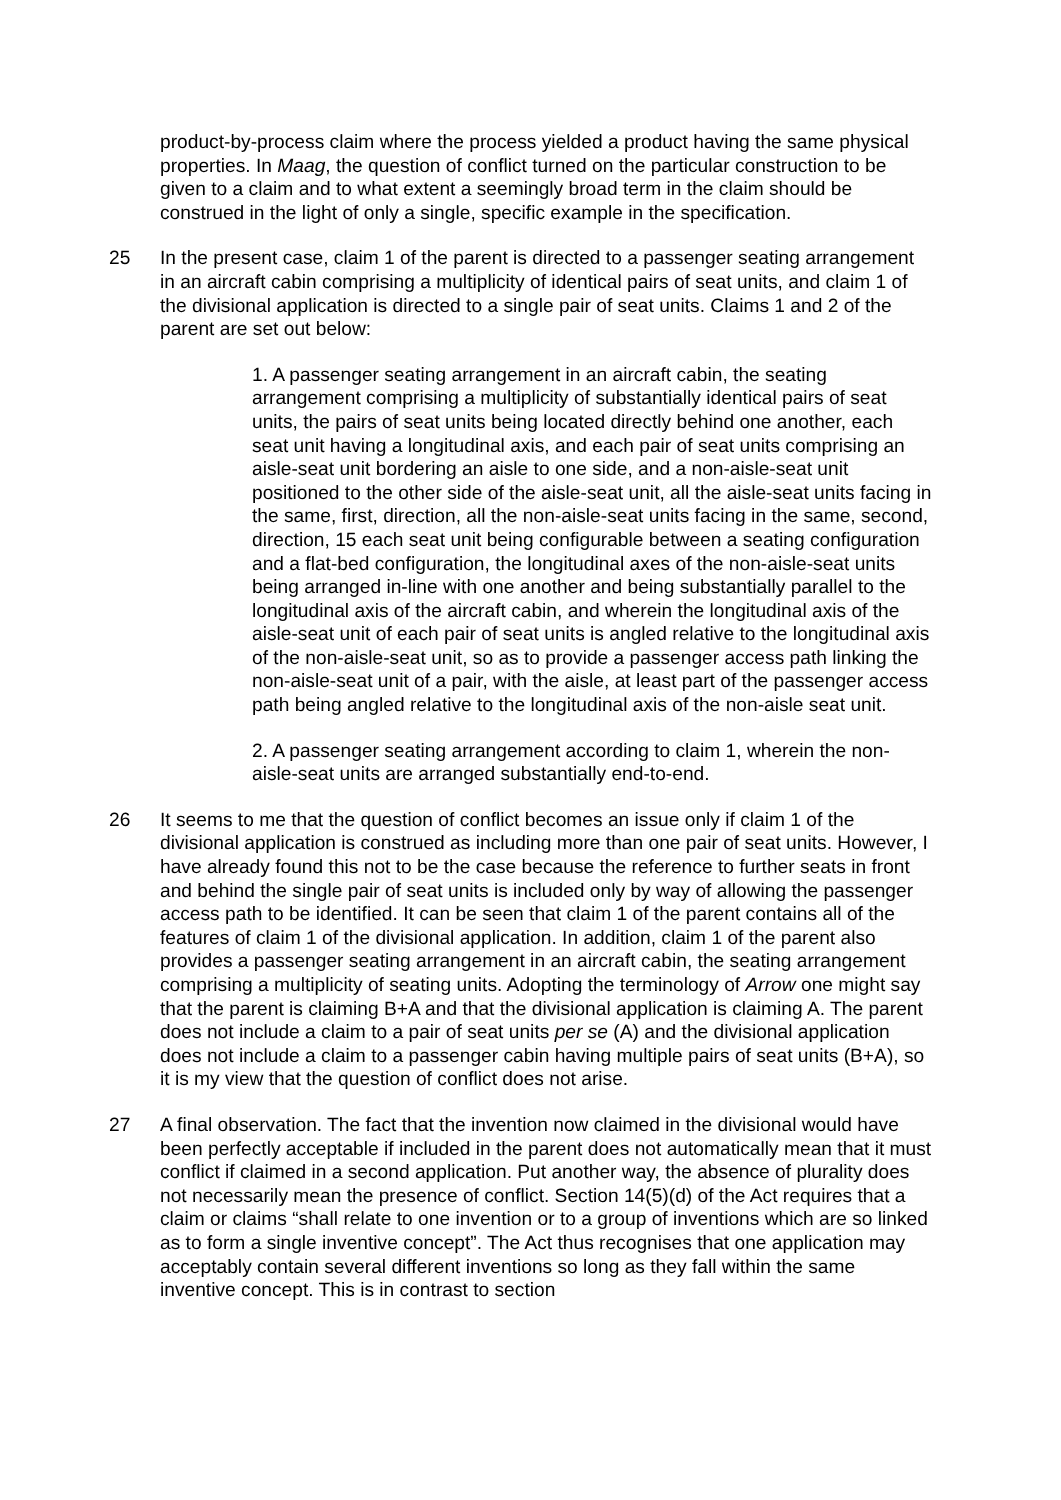product-by-process claim where the process yielded a product having the same physical properties. In Maag, the question of conflict turned on the particular construction to be given to a claim and to what extent a seemingly broad term in the claim should be construed in the light of only a single, specific example in the specification.
25 In the present case, claim 1 of the parent is directed to a passenger seating arrangement in an aircraft cabin comprising a multiplicity of identical pairs of seat units, and claim 1 of the divisional application is directed to a single pair of seat units. Claims 1 and 2 of the parent are set out below:
1. A passenger seating arrangement in an aircraft cabin, the seating arrangement comprising a multiplicity of substantially identical pairs of seat units, the pairs of seat units being located directly behind one another, each seat unit having a longitudinal axis, and each pair of seat units comprising an aisle-seat unit bordering an aisle to one side, and a non-aisle-seat unit positioned to the other side of the aisle-seat unit, all the aisle-seat units facing in the same, first, direction, all the non-aisle-seat units facing in the same, second, direction, 15 each seat unit being configurable between a seating configuration and a flat-bed configuration, the longitudinal axes of the non-aisle-seat units being arranged in-line with one another and being substantially parallel to the longitudinal axis of the aircraft cabin, and wherein the longitudinal axis of the aisle-seat unit of each pair of seat units is angled relative to the longitudinal axis of the non-aisle-seat unit, so as to provide a passenger access path linking the non-aisle-seat unit of a pair, with the aisle, at least part of the passenger access path being angled relative to the longitudinal axis of the non-aisle seat unit.
2. A passenger seating arrangement according to claim 1, wherein the non-aisle-seat units are arranged substantially end-to-end.
26 It seems to me that the question of conflict becomes an issue only if claim 1 of the divisional application is construed as including more than one pair of seat units. However, I have already found this not to be the case because the reference to further seats in front and behind the single pair of seat units is included only by way of allowing the passenger access path to be identified. It can be seen that claim 1 of the parent contains all of the features of claim 1 of the divisional application. In addition, claim 1 of the parent also provides a passenger seating arrangement in an aircraft cabin, the seating arrangement comprising a multiplicity of seating units. Adopting the terminology of Arrow one might say that the parent is claiming B+A and that the divisional application is claiming A. The parent does not include a claim to a pair of seat units per se (A) and the divisional application does not include a claim to a passenger cabin having multiple pairs of seat units (B+A), so it is my view that the question of conflict does not arise.
27 A final observation. The fact that the invention now claimed in the divisional would have been perfectly acceptable if included in the parent does not automatically mean that it must conflict if claimed in a second application. Put another way, the absence of plurality does not necessarily mean the presence of conflict. Section 14(5)(d) of the Act requires that a claim or claims “shall relate to one invention or to a group of inventions which are so linked as to form a single inventive concept”. The Act thus recognises that one application may acceptably contain several different inventions so long as they fall within the same inventive concept. This is in contrast to section